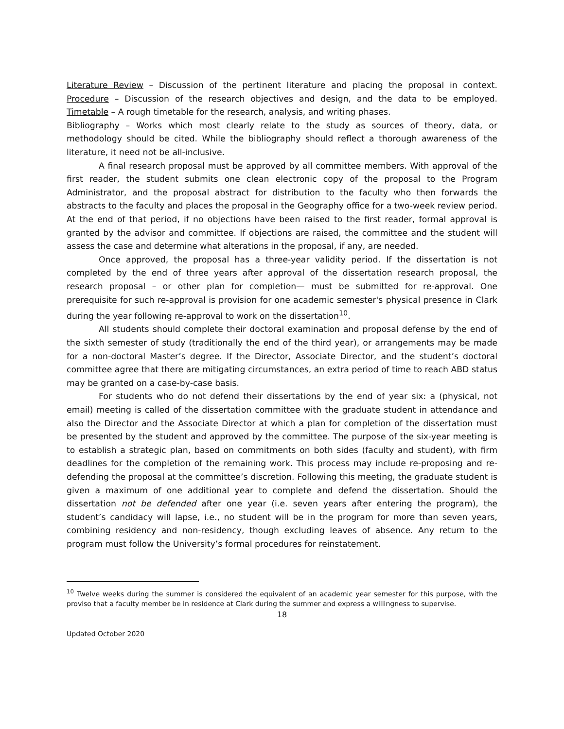Literature Review – Discussion of the pertinent literature and placing the proposal in context. Procedure – Discussion of the research objectives and design, and the data to be employed. Timetable – A rough timetable for the research, analysis, and writing phases.
Bibliography – Works which most clearly relate to the study as sources of theory, data, or methodology should be cited. While the bibliography should reflect a thorough awareness of the literature, it need not be all-inclusive.
A final research proposal must be approved by all committee members. With approval of the first reader, the student submits one clean electronic copy of the proposal to the Program Administrator, and the proposal abstract for distribution to the faculty who then forwards the abstracts to the faculty and places the proposal in the Geography office for a two-week review period. At the end of that period, if no objections have been raised to the first reader, formal approval is granted by the advisor and committee. If objections are raised, the committee and the student will assess the case and determine what alterations in the proposal, if any, are needed.
Once approved, the proposal has a three-year validity period. If the dissertation is not completed by the end of three years after approval of the dissertation research proposal, the research proposal – or other plan for completion— must be submitted for re-approval. One prerequisite for such re-approval is provision for one academic semester's physical presence in Clark during the year following re-approval to work on the dissertation<sup>10</sup>.
All students should complete their doctoral examination and proposal defense by the end of the sixth semester of study (traditionally the end of the third year), or arrangements may be made for a non-doctoral Master’s degree. If the Director, Associate Director, and the student’s doctoral committee agree that there are mitigating circumstances, an extra period of time to reach ABD status may be granted on a case-by-case basis.
For students who do not defend their dissertations by the end of year six: a (physical, not email) meeting is called of the dissertation committee with the graduate student in attendance and also the Director and the Associate Director at which a plan for completion of the dissertation must be presented by the student and approved by the committee. The purpose of the six-year meeting is to establish a strategic plan, based on commitments on both sides (faculty and student), with firm deadlines for the completion of the remaining work. This process may include re-proposing and re-defending the proposal at the committee’s discretion. Following this meeting, the graduate student is given a maximum of one additional year to complete and defend the dissertation. Should the dissertation not be defended after one year (i.e. seven years after entering the program), the student’s candidacy will lapse, i.e., no student will be in the program for more than seven years, combining residency and non-residency, though excluding leaves of absence. Any return to the program must follow the University’s formal procedures for reinstatement.
<sup>10</sup> Twelve weeks during the summer is considered the equivalent of an academic year semester for this purpose, with the proviso that a faculty member be in residence at Clark during the summer and express a willingness to supervise.
18
Updated October 2020